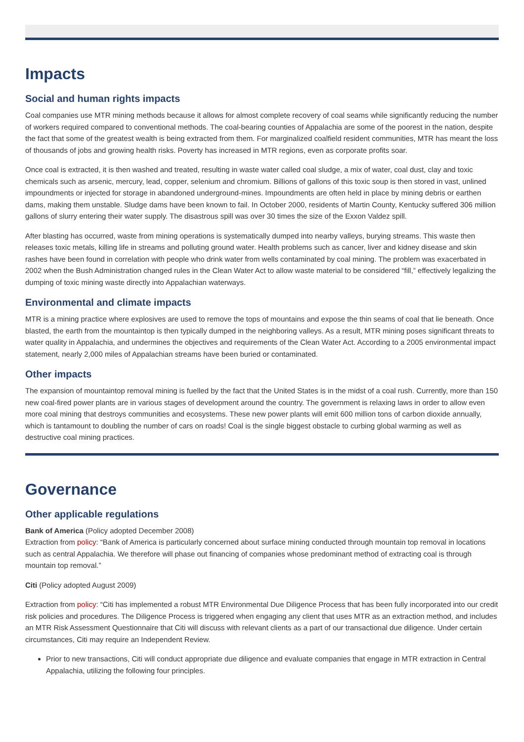Impacts
Social and human rights impacts
Coal companies use MTR mining methods because it allows for almost complete recovery of coal seams while significantly reducing the number of workers required compared to conventional methods. The coal-bearing counties of Appalachia are some of the poorest in the nation, despite the fact that some of the greatest wealth is being extracted from them. For marginalized coalfield resident communities, MTR has meant the loss of thousands of jobs and growing health risks. Poverty has increased in MTR regions, even as corporate profits soar.
Once coal is extracted, it is then washed and treated, resulting in waste water called coal sludge, a mix of water, coal dust, clay and toxic chemicals such as arsenic, mercury, lead, copper, selenium and chromium. Billions of gallons of this toxic soup is then stored in vast, unlined impoundments or injected for storage in abandoned underground-mines. Impoundments are often held in place by mining debris or earthen dams, making them unstable. Sludge dams have been known to fail. In October 2000, residents of Martin County, Kentucky suffered 306 million gallons of slurry entering their water supply. The disastrous spill was over 30 times the size of the Exxon Valdez spill.
After blasting has occurred, waste from mining operations is systematically dumped into nearby valleys, burying streams. This waste then releases toxic metals, killing life in streams and polluting ground water. Health problems such as cancer, liver and kidney disease and skin rashes have been found in correlation with people who drink water from wells contaminated by coal mining. The problem was exacerbated in 2002 when the Bush Administration changed rules in the Clean Water Act to allow waste material to be considered “fill,” effectively legalizing the dumping of toxic mining waste directly into Appalachian waterways.
Environmental and climate impacts
MTR is a mining practice where explosives are used to remove the tops of mountains and expose the thin seams of coal that lie beneath. Once blasted, the earth from the mountaintop is then typically dumped in the neighboring valleys. As a result, MTR mining poses significant threats to water quality in Appalachia, and undermines the objectives and requirements of the Clean Water Act. According to a 2005 environmental impact statement, nearly 2,000 miles of Appalachian streams have been buried or contaminated.
Other impacts
The expansion of mountaintop removal mining is fuelled by the fact that the United States is in the midst of a coal rush. Currently, more than 150 new coal-fired power plants are in various stages of development around the country. The government is relaxing laws in order to allow even more coal mining that destroys communities and ecosystems. These new power plants will emit 600 million tons of carbon dioxide annually, which is tantamount to doubling the number of cars on roads! Coal is the single biggest obstacle to curbing global warming as well as destructive coal mining practices.
Governance
Other applicable regulations
Bank of America (Policy adopted December 2008)
Extraction from policy: “Bank of America is particularly concerned about surface mining conducted through mountain top removal in locations such as central Appalachia. We therefore will phase out financing of companies whose predominant method of extracting coal is through mountain top removal.”
Citi (Policy adopted August 2009)
Extraction from policy: “Citi has implemented a robust MTR Environmental Due Diligence Process that has been fully incorporated into our credit risk policies and procedures. The Diligence Process is triggered when engaging any client that uses MTR as an extraction method, and includes an MTR Risk Assessment Questionnaire that Citi will discuss with relevant clients as a part of our transactional due diligence. Under certain circumstances, Citi may require an Independent Review.
Prior to new transactions, Citi will conduct appropriate due diligence and evaluate companies that engage in MTR extraction in Central Appalachia, utilizing the following four principles.